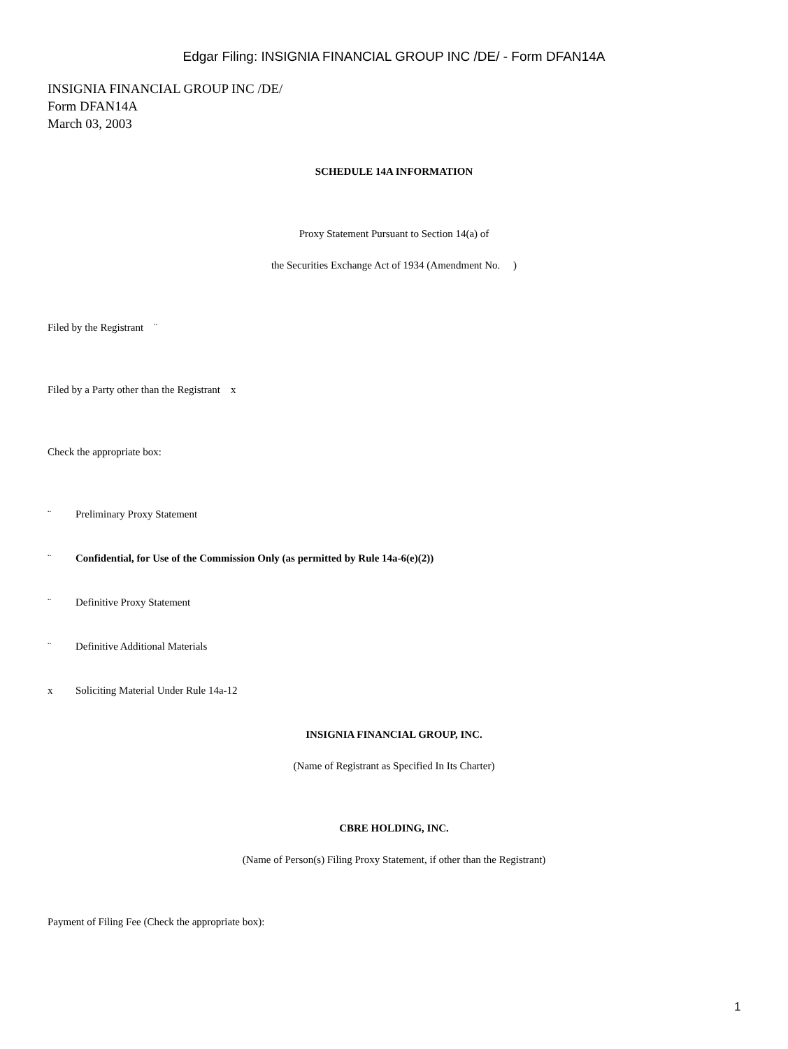Edgar Filing: INSIGNIA FINANCIAL GROUP INC /DE/ - Form DFAN14A
INSIGNIA FINANCIAL GROUP INC /DE/
Form DFAN14A
March 03, 2003
SCHEDULE 14A INFORMATION
Proxy Statement Pursuant to Section 14(a) of
the Securities Exchange Act of 1934 (Amendment No. )
Filed by the Registrant ¨
Filed by a Party other than the Registrant x
Check the appropriate box:
¨ Preliminary Proxy Statement
¨ Confidential, for Use of the Commission Only (as permitted by Rule 14a-6(e)(2))
¨ Definitive Proxy Statement
¨ Definitive Additional Materials
x Soliciting Material Under Rule 14a-12
INSIGNIA FINANCIAL GROUP, INC.
(Name of Registrant as Specified In Its Charter)
CBRE HOLDING, INC.
(Name of Person(s) Filing Proxy Statement, if other than the Registrant)
Payment of Filing Fee (Check the appropriate box):
1